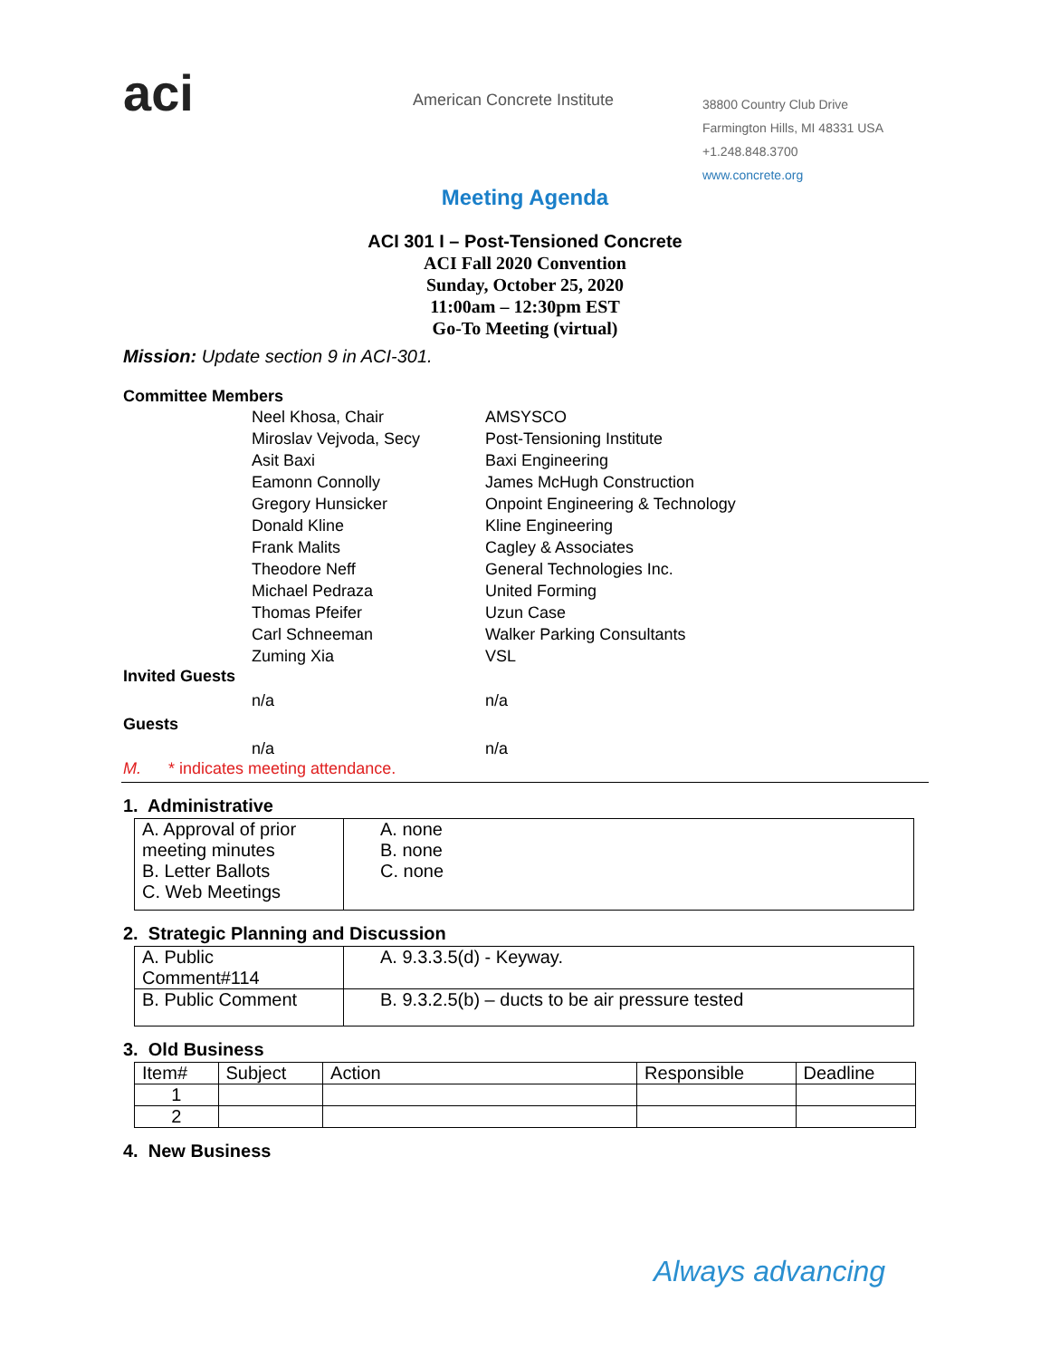aci
American Concrete Institute
38800 Country Club Drive
Farmington Hills, MI 48331 USA
+1.248.848.3700
www.concrete.org
Meeting Agenda
ACI 301 I – Post-Tensioned Concrete
ACI Fall 2020 Convention
Sunday, October 25, 2020
11:00am – 12:30pm EST
Go-To Meeting (virtual)
Mission: Update section 9 in ACI-301.
Committee Members
Neel Khosa, Chair AMSYSCO Miroslav Vejvoda, Secy Post-Tensioning Institute Asit Baxi Baxi Engineering Eamonn Connolly James McHugh Construction Gregory Hunsicker Onpoint Engineering & Technology Donald Kline Kline Engineering Frank Malits Cagley & Associates Theodore Neff General Technologies Inc. Michael Pedraza United Forming Thomas Pfeifer Uzun Case Carl Schneeman Walker Parking Consultants Zuming Xia VSL
Invited Guests
n/a n/a
Guests
n/a n/a
M. * indicates meeting attendance.
1. Administrative
| A. Approval of prior meeting minutes B. Letter Ballots C. Web Meetings | A. none B. none C. none |
2. Strategic Planning and Discussion
| A. Public Comment#114 | A. 9.3.3.5(d) - Keyway. |
| B. Public Comment | B. 9.3.2.5(b) – ducts to be air pressure tested |
3. Old Business
| Item# | Subject | Action | Responsible | Deadline |
| --- | --- | --- | --- | --- |
| 1 | | | | |
| 2 | | | | |
4. New Business
Always advancing